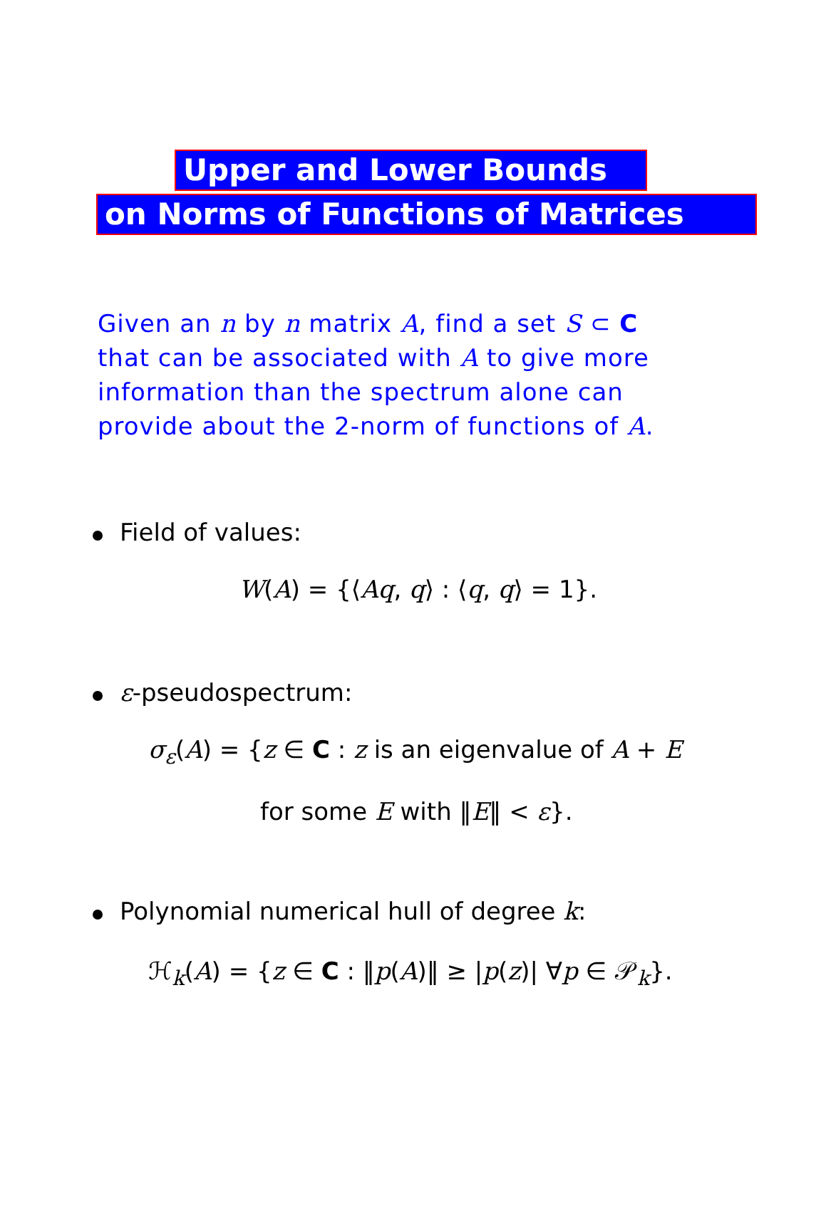Upper and Lower Bounds
on Norms of Functions of Matrices
Given an n by n matrix A, find a set S ⊂ C
that can be associated with A to give more
information than the spectrum alone can
provide about the 2-norm of functions of A.
Field of values:
W(A) = {⟨Aq, q⟩ : ⟨q, q⟩ = 1}.
ε-pseudospectrum:
σ<sub>ε</sub>(A) = {z ∈ C : z is an eigenvalue of A + E
for some E with ‖E‖ < ε}.
Polynomial numerical hull of degree k:
ℋ<sub>k</sub>(A) = {z ∈ C : ‖p(A)‖ ≥ |p(z)| ∀p ∈ 𝒫<sub>k</sub>}.